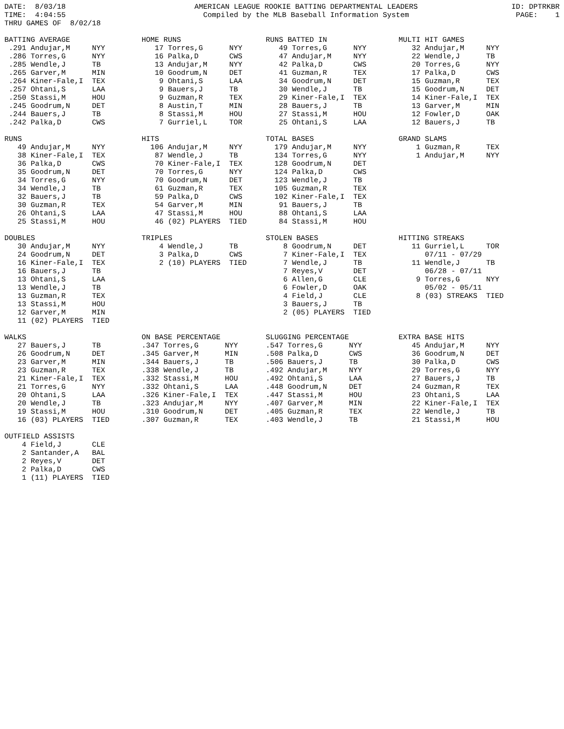DATE:  8/03/18
TIME:  4:04:55
THRU GAMES OF  8/02/18
AMERICAN LEAGUE ROOKIE BATTING DEPARTMENTAL LEADERS
Compiled by the MLB Baseball Information System
ID: DPTRKBR
PAGE:    1
BATTING AVERAGE
 .291 Andujar,M     NYY
 .286 Torres,G      NYY
 .285 Wendle,J      TB
 .265 Garver,M      MIN
 .264 Kiner-Fale,I  TEX
 .257 Ohtani,S      LAA
 .250 Stassi,M      HOU
 .245 Goodrum,N     DET
 .244 Bauers,J      TB
 .242 Palka,D       CWS
HOME RUNS
   17 Torres,G      NYY
   16 Palka,D       CWS
   13 Andujar,M     NYY
   10 Goodrum,N     DET
    9 Ohtani,S      LAA
    9 Bauers,J      TB
    9 Guzman,R      TEX
    8 Austin,T      MIN
    8 Stassi,M      HOU
    7 Gurriel,L     TOR
RUNS BATTED IN
   49 Torres,G      NYY
   47 Andujar,M     NYY
   42 Palka,D       CWS
   41 Guzman,R      TEX
   34 Goodrum,N     DET
   30 Wendle,J      TB
   29 Kiner-Fale,I  TEX
   28 Bauers,J      TB
   27 Stassi,M      HOU
   25 Ohtani,S      LAA
MULTI HIT GAMES
   32 Andujar,M     NYY
   22 Wendle,J      TB
   20 Torres,G      NYY
   17 Palka,D       CWS
   15 Guzman,R      TEX
   15 Goodrum,N     DET
   14 Kiner-Fale,I  TEX
   13 Garver,M      MIN
   12 Fowler,D      OAK
   12 Bauers,J      TB
RUNS
   49 Andujar,M     NYY
   38 Kiner-Fale,I  TEX
   36 Palka,D       CWS
   35 Goodrum,N     DET
   34 Torres,G      NYY
   34 Wendle,J      TB
   32 Bauers,J      TB
   30 Guzman,R      TEX
   26 Ohtani,S      LAA
   25 Stassi,M      HOU
HITS
  106 Andujar,M     NYY
   87 Wendle,J      TB
   70 Kiner-Fale,I  TEX
   70 Torres,G      NYY
   70 Goodrum,N     DET
   61 Guzman,R      TEX
   59 Palka,D       CWS
   54 Garver,M      MIN
   47 Stassi,M      HOU
   46 (02) PLAYERS  TIED
TOTAL BASES
  179 Andujar,M     NYY
  134 Torres,G      NYY
  128 Goodrum,N     DET
  124 Palka,D       CWS
  123 Wendle,J      TB
  105 Guzman,R      TEX
  102 Kiner-Fale,I  TEX
   91 Bauers,J      TB
   88 Ohtani,S      LAA
   84 Stassi,M      HOU
GRAND SLAMS
    1 Guzman,R      TEX
    1 Andujar,M     NYY
DOUBLES
   30 Andujar,M     NYY
   24 Goodrum,N     DET
   16 Kiner-Fale,I  TEX
   16 Bauers,J      TB
   13 Ohtani,S      LAA
   13 Wendle,J      TB
   13 Guzman,R      TEX
   13 Stassi,M      HOU
   12 Garver,M      MIN
   11 (02) PLAYERS  TIED
TRIPLES
    4 Wendle,J      TB
    3 Palka,D       CWS
    2 (10) PLAYERS  TIED
STOLEN BASES
    8 Goodrum,N     DET
    7 Kiner-Fale,I  TEX
    7 Wendle,J      TB
    7 Reyes,V       DET
    6 Allen,G       CLE
    6 Fowler,D      OAK
    4 Field,J       CLE
    3 Bauers,J      TB
    2 (05) PLAYERS  TIED
HITTING STREAKS
   11 Gurriel,L     TOR
      07/11 - 07/29
   11 Wendle,J      TB
      06/28 - 07/11
    9 Torres,G      NYY
      05/02 - 05/11
    8 (03) STREAKS  TIED
WALKS
   27 Bauers,J      TB
   26 Goodrum,N     DET
   23 Garver,M      MIN
   23 Guzman,R      TEX
   21 Kiner-Fale,I  TEX
   21 Torres,G      NYY
   20 Ohtani,S      LAA
   20 Wendle,J      TB
   19 Stassi,M      HOU
   16 (03) PLAYERS  TIED
ON BASE PERCENTAGE
.347 Torres,G      NYY
.345 Garver,M      MIN
.344 Bauers,J      TB
.338 Wendle,J      TB
.332 Stassi,M      HOU
.332 Ohtani,S      LAA
.326 Kiner-Fale,I  TEX
.323 Andujar,M     NYY
.310 Goodrum,N     DET
.307 Guzman,R      TEX
SLUGGING PERCENTAGE
.547 Torres,G      NYY
.508 Palka,D       CWS
.506 Bauers,J      TB
.492 Andujar,M     NYY
.492 Ohtani,S      LAA
.448 Goodrum,N     DET
.447 Stassi,M      HOU
.407 Garver,M      MIN
.405 Guzman,R      TEX
.403 Wendle,J      TB
EXTRA BASE HITS
   45 Andujar,M     NYY
   36 Goodrum,N     DET
   30 Palka,D       CWS
   29 Torres,G      NYY
   27 Bauers,J      TB
   24 Guzman,R      TEX
   23 Ohtani,S      LAA
   22 Kiner-Fale,I  TEX
   22 Wendle,J      TB
   21 Stassi,M      HOU
OUTFIELD ASSISTS
    4 Field,J       CLE
    2 Santander,A   BAL
    2 Reyes,V       DET
    2 Palka,D       CWS
    1 (11) PLAYERS  TIED